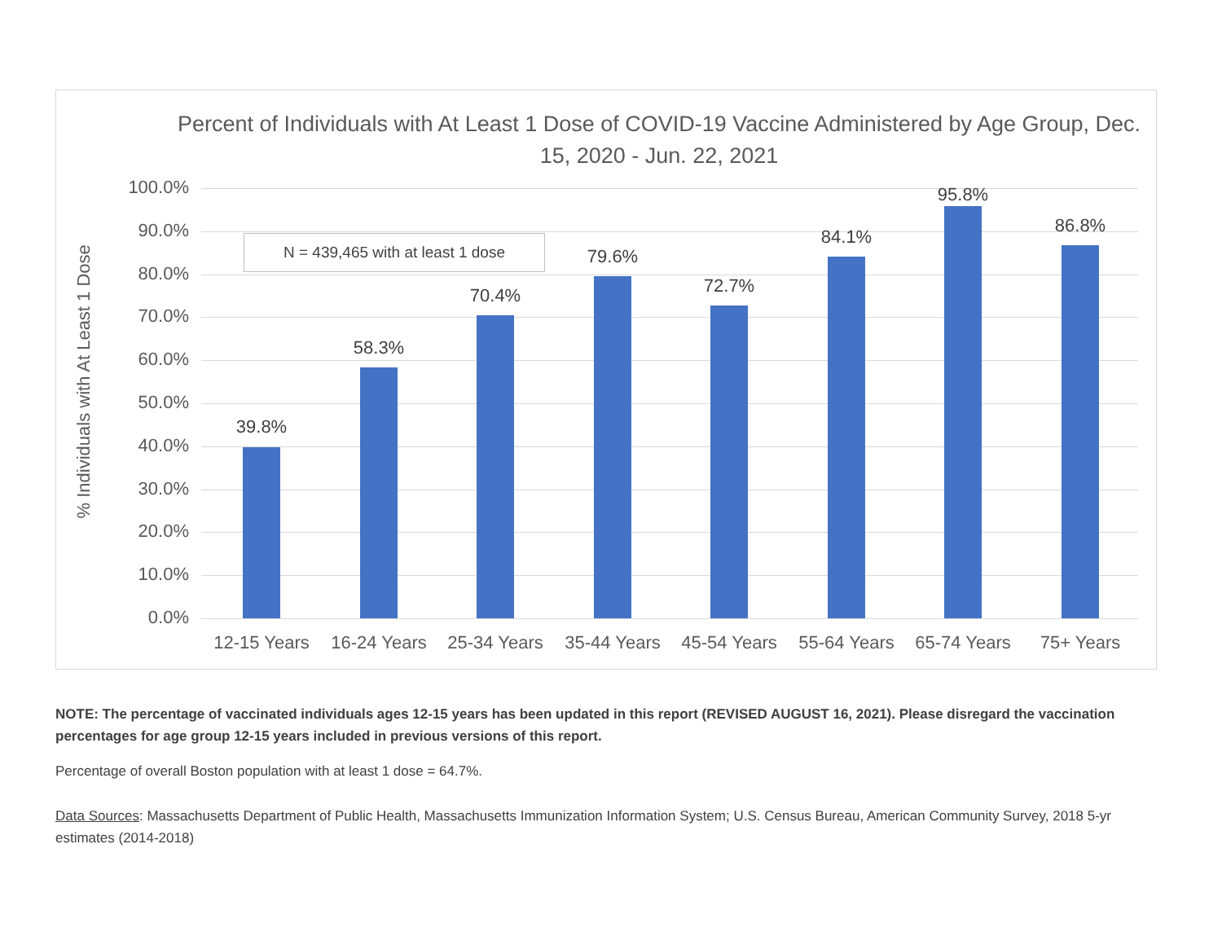Percent of Individuals with At Least 1 Dose of COVID-19 Vaccine Administered by Age Group, Dec. 15, 2020 - Jun. 22, 2021
% Individuals with At Least 1 Dose
N = 439,465 with at least 1 dose
100.0%
90.0%
80.0%
70.0%
60.0%
50.0%
40.0%
30.0%
20.0%
10.0%
0.0%
39.8%
58.3%
70.4%
79.6%
72.7%
84.1%
95.8%
86.8%
12-15 Years
16-24 Years
25-34 Years
35-44 Years
45-54 Years
55-64 Years
65-74 Years
75+ Years
NOTE: The percentage of vaccinated individuals ages 12-15 years has been updated in this report (REVISED AUGUST 16, 2021). Please disregard the vaccination percentages for age group 12-15 years included in previous versions of this report.
Percentage of overall Boston population with at least 1 dose = 64.7%.
Data Sources: Massachusetts Department of Public Health, Massachusetts Immunization Information System; U.S. Census Bureau, American Community Survey, 2018 5-yr estimates (2014-2018)